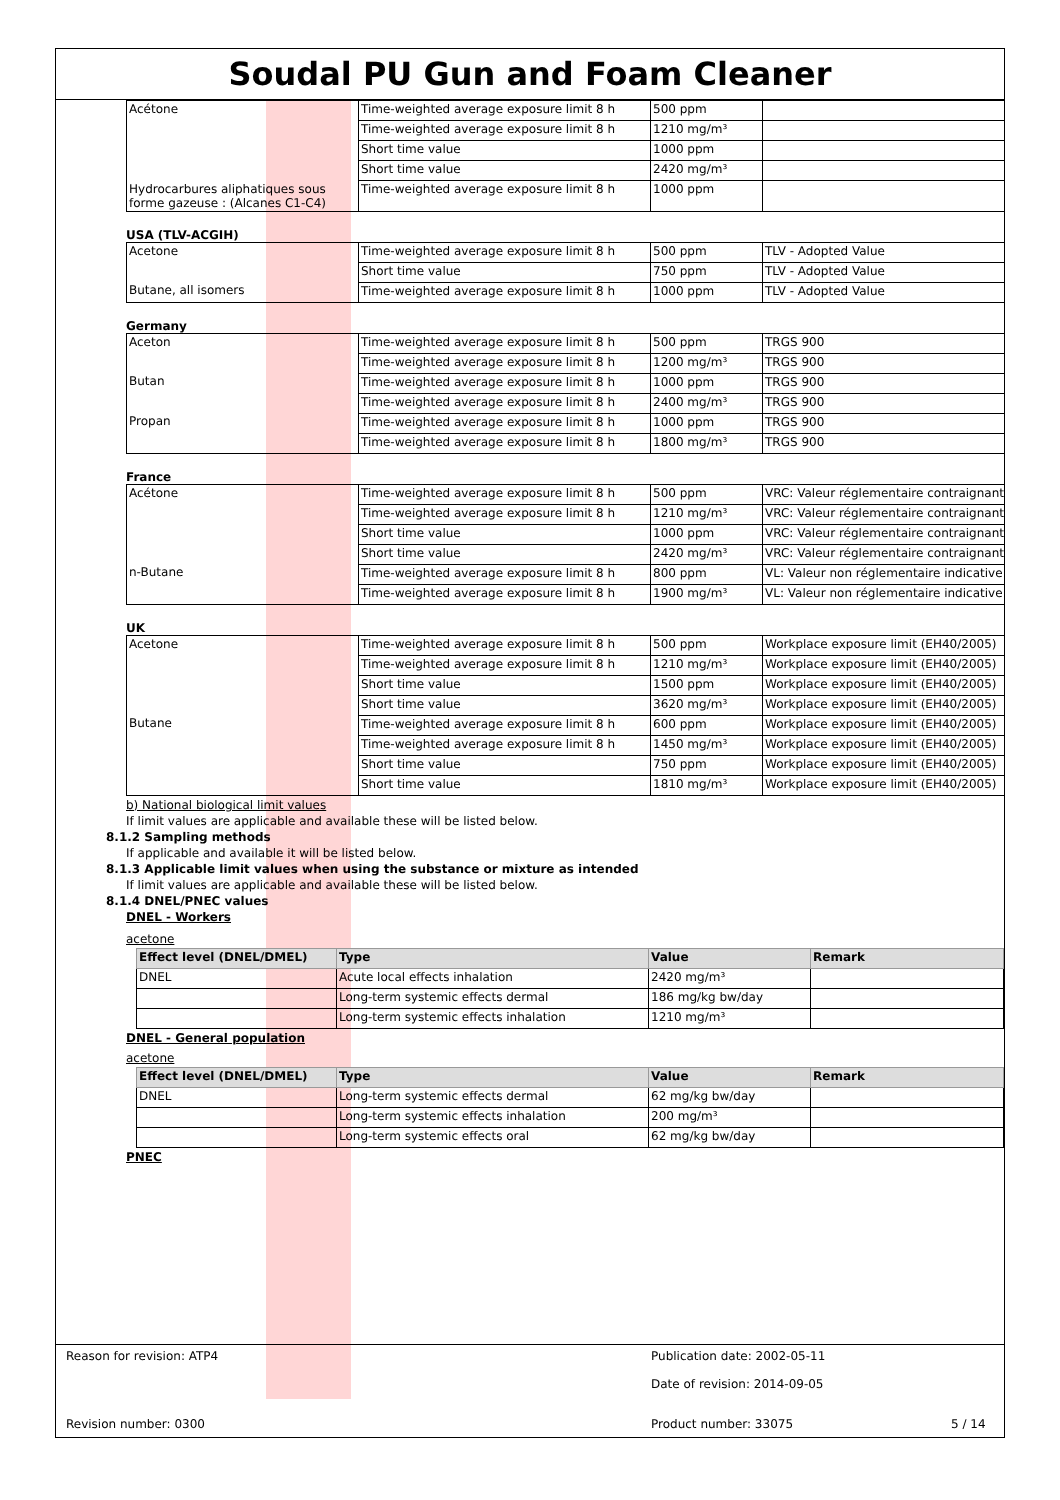Soudal PU Gun and Foam Cleaner
| Acétone | Time-weighted average exposure limit 8 h | 500 ppm | |
| | Time-weighted average exposure limit 8 h | 1210 mg/m³ | |
| | Short time value | 1000 ppm | |
| | Short time value | 2420 mg/m³ | |
| Hydrocarbures aliphatiques sous forme gazeuse : (Alcanes C1-C4) | Time-weighted average exposure limit 8 h | 1000 ppm | |
USA (TLV-ACGIH)
| Acetone | Time-weighted average exposure limit 8 h | 500 ppm | TLV - Adopted Value |
| | Short time value | 750 ppm | TLV - Adopted Value |
| Butane, all isomers | Time-weighted average exposure limit 8 h | 1000 ppm | TLV - Adopted Value |
Germany
| Aceton | Time-weighted average exposure limit 8 h | 500 ppm | TRGS 900 |
| | Time-weighted average exposure limit 8 h | 1200 mg/m³ | TRGS 900 |
| Butan | Time-weighted average exposure limit 8 h | 1000 ppm | TRGS 900 |
| | Time-weighted average exposure limit 8 h | 2400 mg/m³ | TRGS 900 |
| Propan | Time-weighted average exposure limit 8 h | 1000 ppm | TRGS 900 |
| | Time-weighted average exposure limit 8 h | 1800 mg/m³ | TRGS 900 |
France
| Acétone | Time-weighted average exposure limit 8 h | 500 ppm | VRC: Valeur réglementaire contraignante |
| | Time-weighted average exposure limit 8 h | 1210 mg/m³ | VRC: Valeur réglementaire contraignante |
| | Short time value | 1000 ppm | VRC: Valeur réglementaire contraignante |
| | Short time value | 2420 mg/m³ | VRC: Valeur réglementaire contraignante |
| n-Butane | Time-weighted average exposure limit 8 h | 800 ppm | VL: Valeur non réglementaire indicative |
| | Time-weighted average exposure limit 8 h | 1900 mg/m³ | VL: Valeur non réglementaire indicative |
UK
| Acetone | Time-weighted average exposure limit 8 h | 500 ppm | Workplace exposure limit (EH40/2005) |
| | Time-weighted average exposure limit 8 h | 1210 mg/m³ | Workplace exposure limit (EH40/2005) |
| | Short time value | 1500 ppm | Workplace exposure limit (EH40/2005) |
| | Short time value | 3620 mg/m³ | Workplace exposure limit (EH40/2005) |
| Butane | Time-weighted average exposure limit 8 h | 600 ppm | Workplace exposure limit (EH40/2005) |
| | Time-weighted average exposure limit 8 h | 1450 mg/m³ | Workplace exposure limit (EH40/2005) |
| | Short time value | 750 ppm | Workplace exposure limit (EH40/2005) |
| | Short time value | 1810 mg/m³ | Workplace exposure limit (EH40/2005) |
b) National biological limit values
If limit values are applicable and available these will be listed below.
8.1.2 Sampling methods
If applicable and available it will be listed below.
8.1.3 Applicable limit values when using the substance or mixture as intended
If limit values are applicable and available these will be listed below.
8.1.4 DNEL/PNEC values
DNEL - Workers
acetone
| Effect level (DNEL/DMEL) | Type | Value | Remark |
| --- | --- | --- | --- |
| DNEL | Acute local effects inhalation | 2420 mg/m³ | |
| | Long-term systemic effects dermal | 186 mg/kg bw/day | |
| | Long-term systemic effects inhalation | 1210 mg/m³ | |
DNEL - General population
acetone
| Effect level (DNEL/DMEL) | Type | Value | Remark |
| --- | --- | --- | --- |
| DNEL | Long-term systemic effects dermal | 62 mg/kg bw/day | |
| | Long-term systemic effects inhalation | 200 mg/m³ | |
| | Long-term systemic effects oral | 62 mg/kg bw/day | |
PNEC
Reason for revision: ATP4 Publication date: 2002-05-11
Date of revision: 2014-09-05
Revision number: 0300 Product number: 33075 5 / 14